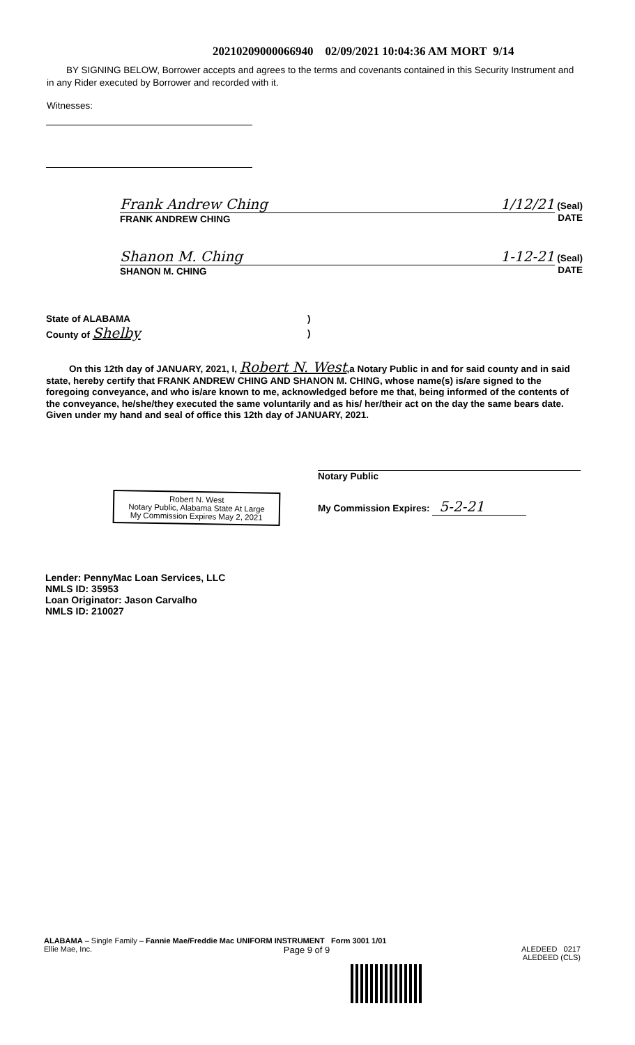20210209000066940 02/09/2021 10:04:36 AM MORT 9/14
BY SIGNING BELOW, Borrower accepts and agrees to the terms and covenants contained in this Security Instrument and in any Rider executed by Borrower and recorded with it.
Witnesses:
Frank Andrew Ching 1/12/21 (Seal)
FRANK ANDREW CHING DATE
Shanon M. Ching 1-12-21 (Seal)
SHANON M. CHING DATE
State of ALABAMA)
County of Shelby)
On this 12th day of JANUARY, 2021, I, Robert N. West,a Notary Public in and for said county and in said state, hereby certify that FRANK ANDREW CHING AND SHANON M. CHING, whose name(s) is/are signed to the foregoing conveyance, and who is/are known to me, acknowledged before me that, being informed of the contents of the conveyance, he/she/they executed the same voluntarily and as his/ her/their act on the day the same bears date. Given under my hand and seal of office this 12th day of JANUARY, 2021.
Robert N. West
Notary Public, Alabama State At Large
My Commission Expires May 2, 2021
Notary Public
My Commission Expires: 5-2-21
Lender: PennyMac Loan Services, LLC
NMLS ID: 35953
Loan Originator: Jason Carvalho
NMLS ID: 210027
ALABAMA – Single Family – Fannie Mae/Freddie Mac UNIFORM INSTRUMENT Form 3001 1/01
Ellie Mae, Inc. Page 9 of 9 ALEDEED 0217
ALEDEED (CLS)